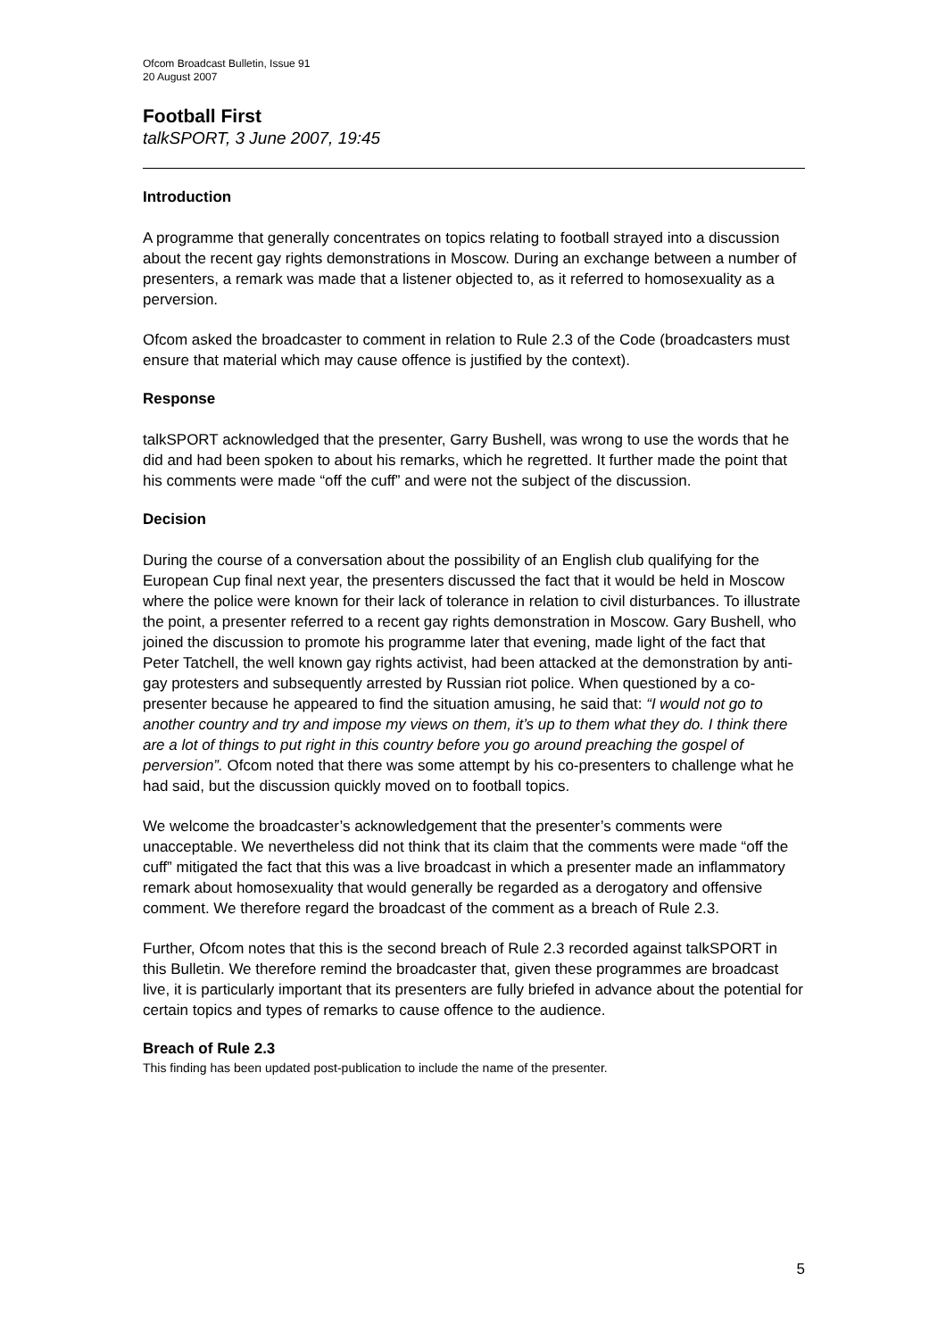Ofcom Broadcast Bulletin, Issue 91
20 August 2007
Football First
talkSPORT, 3 June 2007, 19:45
Introduction
A programme that generally concentrates on topics relating to football strayed into a discussion about the recent gay rights demonstrations in Moscow. During an exchange between a number of presenters, a remark was made that a listener objected to, as it referred to homosexuality as a perversion.
Ofcom asked the broadcaster to comment in relation to Rule 2.3 of the Code (broadcasters must ensure that material which may cause offence is justified by the context).
Response
talkSPORT acknowledged that the presenter, Garry Bushell, was wrong to use the words that he did and had been spoken to about his remarks, which he regretted. It further made the point that his comments were made “off the cuff” and were not the subject of the discussion.
Decision
During the course of a conversation about the possibility of an English club qualifying for the European Cup final next year, the presenters discussed the fact that it would be held in Moscow where the police were known for their lack of tolerance in relation to civil disturbances. To illustrate the point, a presenter referred to a recent gay rights demonstration in Moscow. Gary Bushell, who joined the discussion to promote his programme later that evening, made light of the fact that Peter Tatchell, the well known gay rights activist, had been attacked at the demonstration by anti-gay protesters and subsequently arrested by Russian riot police. When questioned by a co-presenter because he appeared to find the situation amusing, he said that: “I would not go to another country and try and impose my views on them, it’s up to them what they do. I think there are a lot of things to put right in this country before you go around preaching the gospel of perversion”. Ofcom noted that there was some attempt by his co-presenters to challenge what he had said, but the discussion quickly moved on to football topics.
We welcome the broadcaster’s acknowledgement that the presenter’s comments were unacceptable. We nevertheless did not think that its claim that the comments were made “off the cuff” mitigated the fact that this was a live broadcast in which a presenter made an inflammatory remark about homosexuality that would generally be regarded as a derogatory and offensive comment. We therefore regard the broadcast of the comment as a breach of Rule 2.3.
Further, Ofcom notes that this is the second breach of Rule 2.3 recorded against talkSPORT in this Bulletin. We therefore remind the broadcaster that, given these programmes are broadcast live, it is particularly important that its presenters are fully briefed in advance about the potential for certain topics and types of remarks to cause offence to the audience.
Breach of Rule 2.3
This finding has been updated post-publication to include the name of the presenter.
5